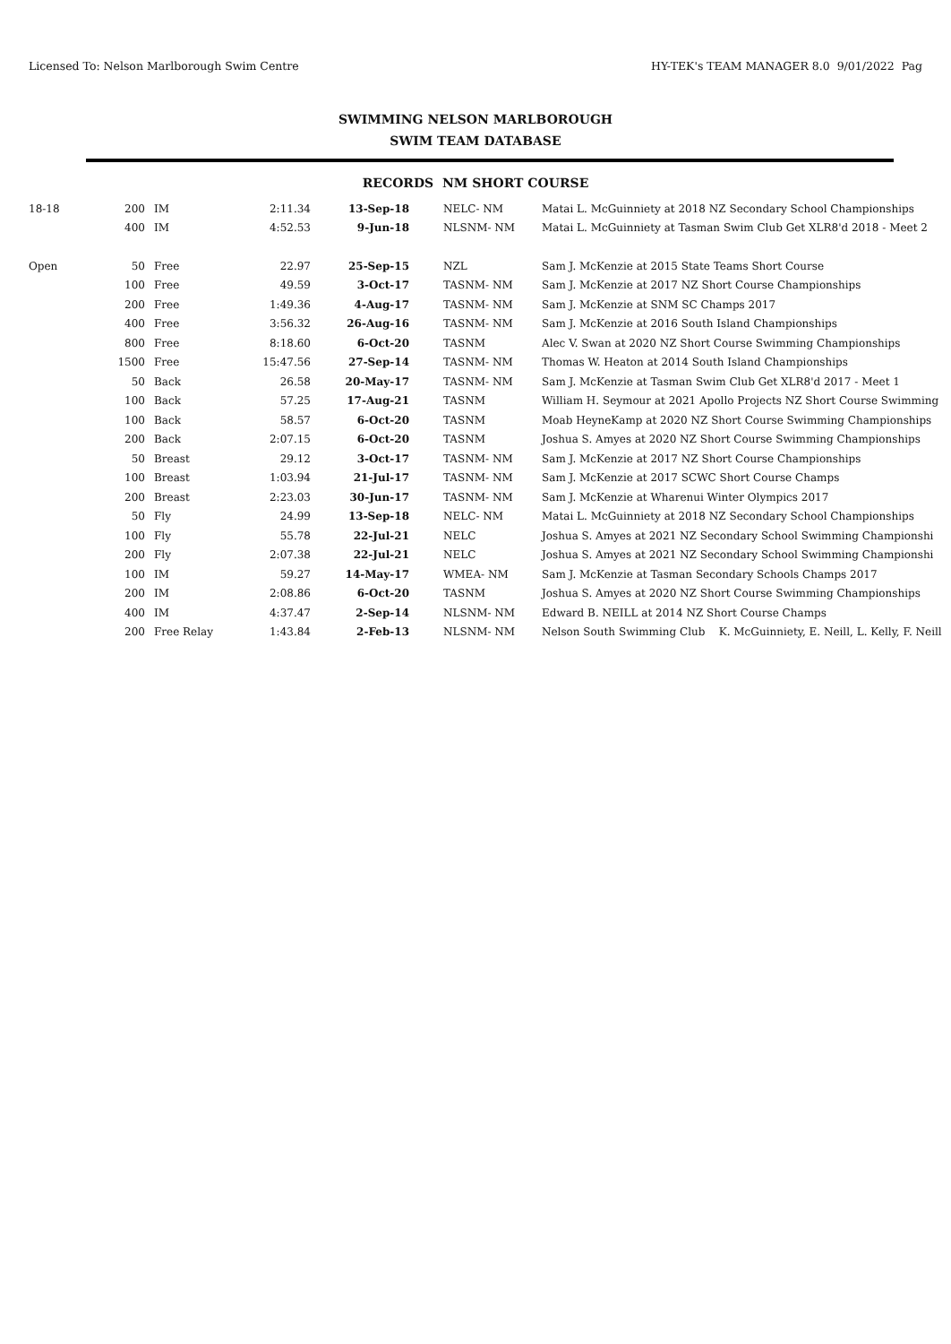Licensed To: Nelson Marlborough Swim Centre HY-TEK's TEAM MANAGER 8.0 9/01/2022 Pag
SWIMMING NELSON MARLBOROUGH
SWIM TEAM DATABASE
RECORDS NM SHORT COURSE
| 18-18 | 200 | IM | 2:11.34 | 13-Sep-18 | NELC- NM | Matai L. McGuinniety at 2018 NZ Secondary School Championships |
| | 400 | IM | 4:52.53 | 9-Jun-18 | NLSNM- NM | Matai L. McGuinniety at Tasman Swim Club Get XLR8'd 2018 - Meet 2 |
| Open | 50 | Free | 22.97 | 25-Sep-15 | NZL | Sam J. McKenzie at 2015 State Teams Short Course |
| | 100 | Free | 49.59 | 3-Oct-17 | TASNM- NM | Sam J. McKenzie at 2017 NZ Short Course Championships |
| | 200 | Free | 1:49.36 | 4-Aug-17 | TASNM- NM | Sam J. McKenzie at SNM SC Champs 2017 |
| | 400 | Free | 3:56.32 | 26-Aug-16 | TASNM- NM | Sam J. McKenzie at 2016 South Island Championships |
| | 800 | Free | 8:18.60 | 6-Oct-20 | TASNM | Alec V. Swan at 2020 NZ Short Course Swimming Championships |
| | 1500 | Free | 15:47.56 | 27-Sep-14 | TASNM- NM | Thomas W. Heaton at 2014 South Island Championships |
| | 50 | Back | 26.58 | 20-May-17 | TASNM- NM | Sam J. McKenzie at Tasman Swim Club Get XLR8'd 2017 - Meet 1 |
| | 100 | Back | 57.25 | 17-Aug-21 | TASNM | William H. Seymour at 2021 Apollo Projects NZ Short Course Swimming |
| | 100 | Back | 58.57 | 6-Oct-20 | TASNM | Moab HeyneKamp at 2020 NZ Short Course Swimming Championships |
| | 200 | Back | 2:07.15 | 6-Oct-20 | TASNM | Joshua S. Amyes at 2020 NZ Short Course Swimming Championships |
| | 50 | Breast | 29.12 | 3-Oct-17 | TASNM- NM | Sam J. McKenzie at 2017 NZ Short Course Championships |
| | 100 | Breast | 1:03.94 | 21-Jul-17 | TASNM- NM | Sam J. McKenzie at 2017 SCWC Short Course Champs |
| | 200 | Breast | 2:23.03 | 30-Jun-17 | TASNM- NM | Sam J. McKenzie at Wharenui Winter Olympics 2017 |
| | 50 | Fly | 24.99 | 13-Sep-18 | NELC- NM | Matai L. McGuinniety at 2018 NZ Secondary School Championships |
| | 100 | Fly | 55.78 | 22-Jul-21 | NELC | Joshua S. Amyes at 2021 NZ Secondary School Swimming Championshi |
| | 200 | Fly | 2:07.38 | 22-Jul-21 | NELC | Joshua S. Amyes at 2021 NZ Secondary School Swimming Championshi |
| | 100 | IM | 59.27 | 14-May-17 | WMEA- NM | Sam J. McKenzie at Tasman Secondary Schools Champs 2017 |
| | 200 | IM | 2:08.86 | 6-Oct-20 | TASNM | Joshua S. Amyes at 2020 NZ Short Course Swimming Championships |
| | 400 | IM | 4:37.47 | 2-Sep-14 | NLSNM- NM | Edward B. NEILL at 2014 NZ Short Course Champs |
| | 200 | Free Relay | 1:43.84 | 2-Feb-13 | NLSNM- NM | Nelson South Swimming Club K. McGuinniety, E. Neill, L. Kelly, F. Neill |